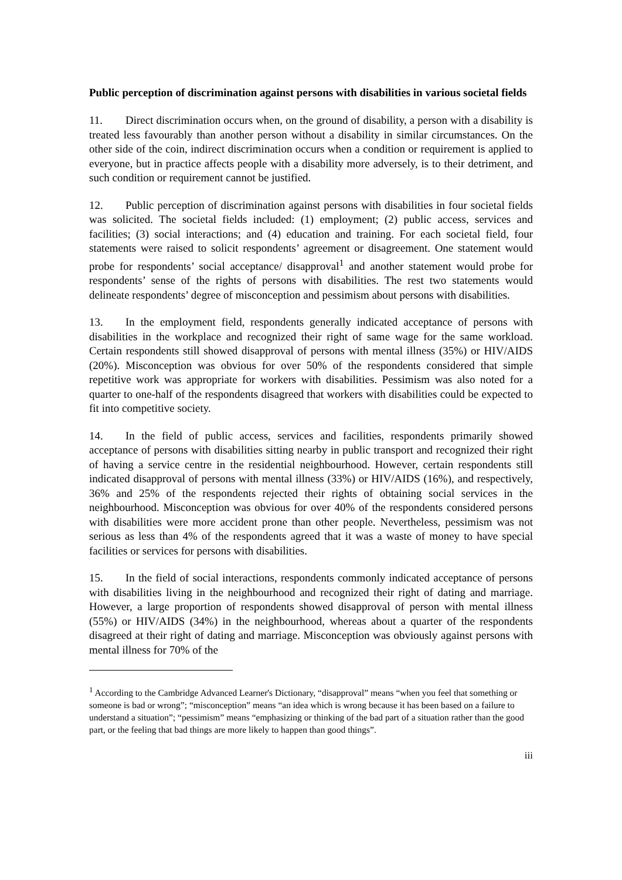Public perception of discrimination against persons with disabilities in various societal fields
11. Direct discrimination occurs when, on the ground of disability, a person with a disability is treated less favourably than another person without a disability in similar circumstances. On the other side of the coin, indirect discrimination occurs when a condition or requirement is applied to everyone, but in practice affects people with a disability more adversely, is to their detriment, and such condition or requirement cannot be justified.
12. Public perception of discrimination against persons with disabilities in four societal fields was solicited. The societal fields included: (1) employment; (2) public access, services and facilities; (3) social interactions; and (4) education and training. For each societal field, four statements were raised to solicit respondents’ agreement or disagreement. One statement would probe for respondents’ social acceptance/ disapproval<sup>1</sup> and another statement would probe for respondents’ sense of the rights of persons with disabilities. The rest two statements would delineate respondents’ degree of misconception and pessimism about persons with disabilities.
13. In the employment field, respondents generally indicated acceptance of persons with disabilities in the workplace and recognized their right of same wage for the same workload. Certain respondents still showed disapproval of persons with mental illness (35%) or HIV/AIDS (20%). Misconception was obvious for over 50% of the respondents considered that simple repetitive work was appropriate for workers with disabilities. Pessimism was also noted for a quarter to one-half of the respondents disagreed that workers with disabilities could be expected to fit into competitive society.
14. In the field of public access, services and facilities, respondents primarily showed acceptance of persons with disabilities sitting nearby in public transport and recognized their right of having a service centre in the residential neighbourhood. However, certain respondents still indicated disapproval of persons with mental illness (33%) or HIV/AIDS (16%), and respectively, 36% and 25% of the respondents rejected their rights of obtaining social services in the neighbourhood. Misconception was obvious for over 40% of the respondents considered persons with disabilities were more accident prone than other people. Nevertheless, pessimism was not serious as less than 4% of the respondents agreed that it was a waste of money to have special facilities or services for persons with disabilities.
15. In the field of social interactions, respondents commonly indicated acceptance of persons with disabilities living in the neighbourhood and recognized their right of dating and marriage. However, a large proportion of respondents showed disapproval of person with mental illness (55%) or HIV/AIDS (34%) in the neighbourhood, whereas about a quarter of the respondents disagreed at their right of dating and marriage. Misconception was obviously against persons with mental illness for 70% of the
<sup>1</sup> According to the Cambridge Advanced Learner's Dictionary, “disapproval” means “when you feel that something or someone is bad or wrong”; “misconception” means “an idea which is wrong because it has been based on a failure to understand a situation”; “pessimism” means “emphasizing or thinking of the bad part of a situation rather than the good part, or the feeling that bad things are more likely to happen than good things”.
iii